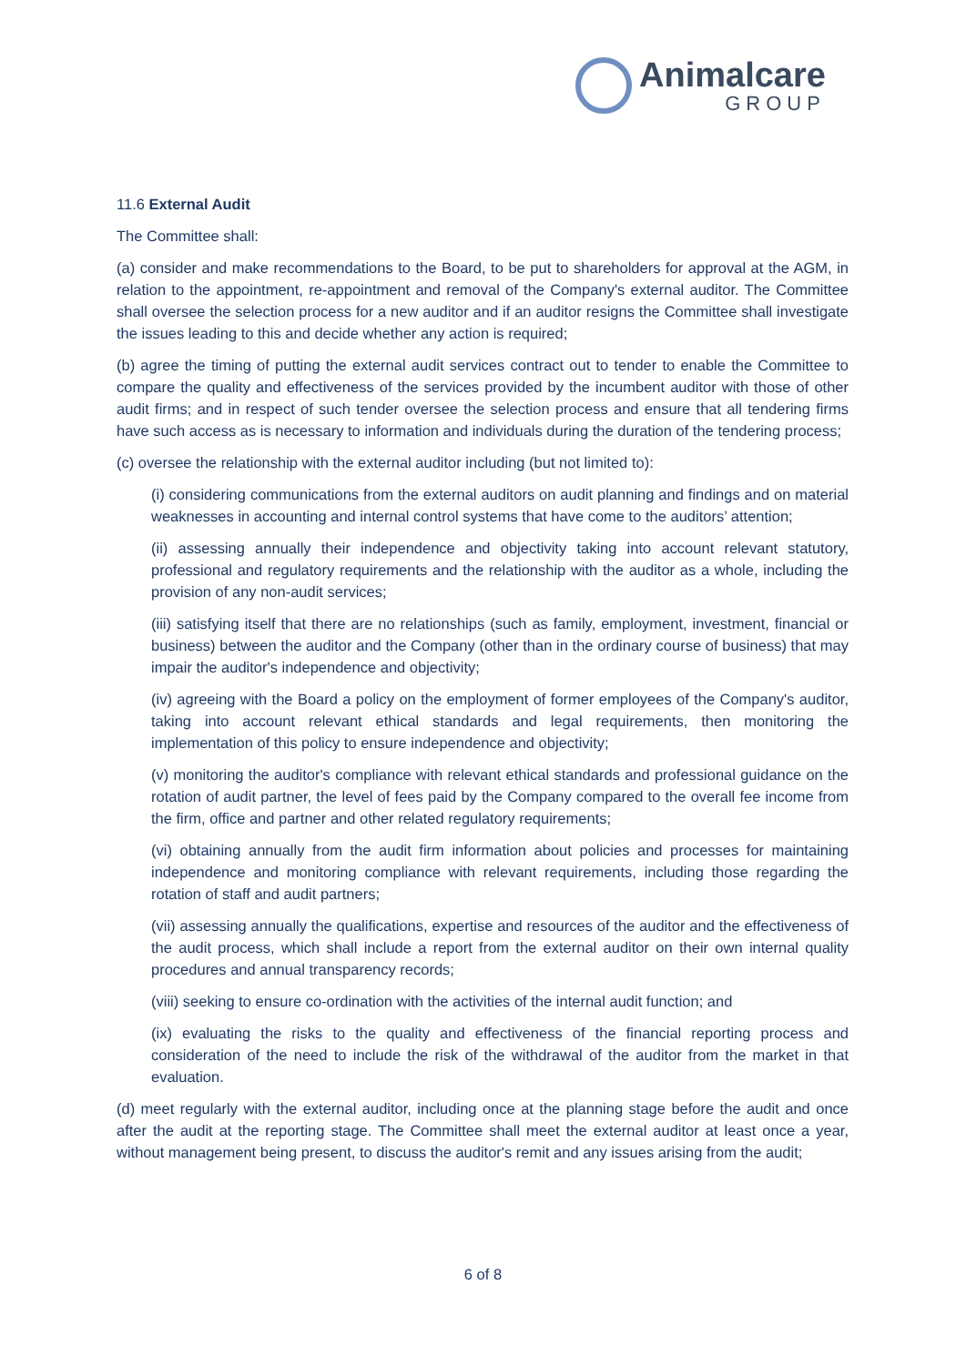Animalcare
GROUP
11.6 External Audit
The Committee shall:
(a) consider and make recommendations to the Board, to be put to shareholders for approval at the AGM, in relation to the appointment, re-appointment and removal of the Company's external auditor. The Committee shall oversee the selection process for a new auditor and if an auditor resigns the Committee shall investigate the issues leading to this and decide whether any action is required;
(b) agree the timing of putting the external audit services contract out to tender to enable the Committee to compare the quality and effectiveness of the services provided by the incumbent auditor with those of other audit firms; and in respect of such tender oversee the selection process and ensure that all tendering firms have such access as is necessary to information and individuals during the duration of the tendering process;
(c) oversee the relationship with the external auditor including (but not limited to):
(i) considering communications from the external auditors on audit planning and findings and on material weaknesses in accounting and internal control systems that have come to the auditors’ attention;
(ii) assessing annually their independence and objectivity taking into account relevant statutory, professional and regulatory requirements and the relationship with the auditor as a whole, including the provision of any non-audit services;
(iii) satisfying itself that there are no relationships (such as family, employment, investment, financial or business) between the auditor and the Company (other than in the ordinary course of business) that may impair the auditor's independence and objectivity;
(iv) agreeing with the Board a policy on the employment of former employees of the Company's auditor, taking into account relevant ethical standards and legal requirements, then monitoring the implementation of this policy to ensure independence and objectivity;
(v) monitoring the auditor's compliance with relevant ethical standards and professional guidance on the rotation of audit partner, the level of fees paid by the Company compared to the overall fee income from the firm, office and partner and other related regulatory requirements;
(vi) obtaining annually from the audit firm information about policies and processes for maintaining independence and monitoring compliance with relevant requirements, including those regarding the rotation of staff and audit partners;
(vii) assessing annually the qualifications, expertise and resources of the auditor and the effectiveness of the audit process, which shall include a report from the external auditor on their own internal quality procedures and annual transparency records;
(viii) seeking to ensure co-ordination with the activities of the internal audit function; and
(ix) evaluating the risks to the quality and effectiveness of the financial reporting process and consideration of the need to include the risk of the withdrawal of the auditor from the market in that evaluation.
(d) meet regularly with the external auditor, including once at the planning stage before the audit and once after the audit at the reporting stage. The Committee shall meet the external auditor at least once a year, without management being present, to discuss the auditor's remit and any issues arising from the audit;
6 of 8